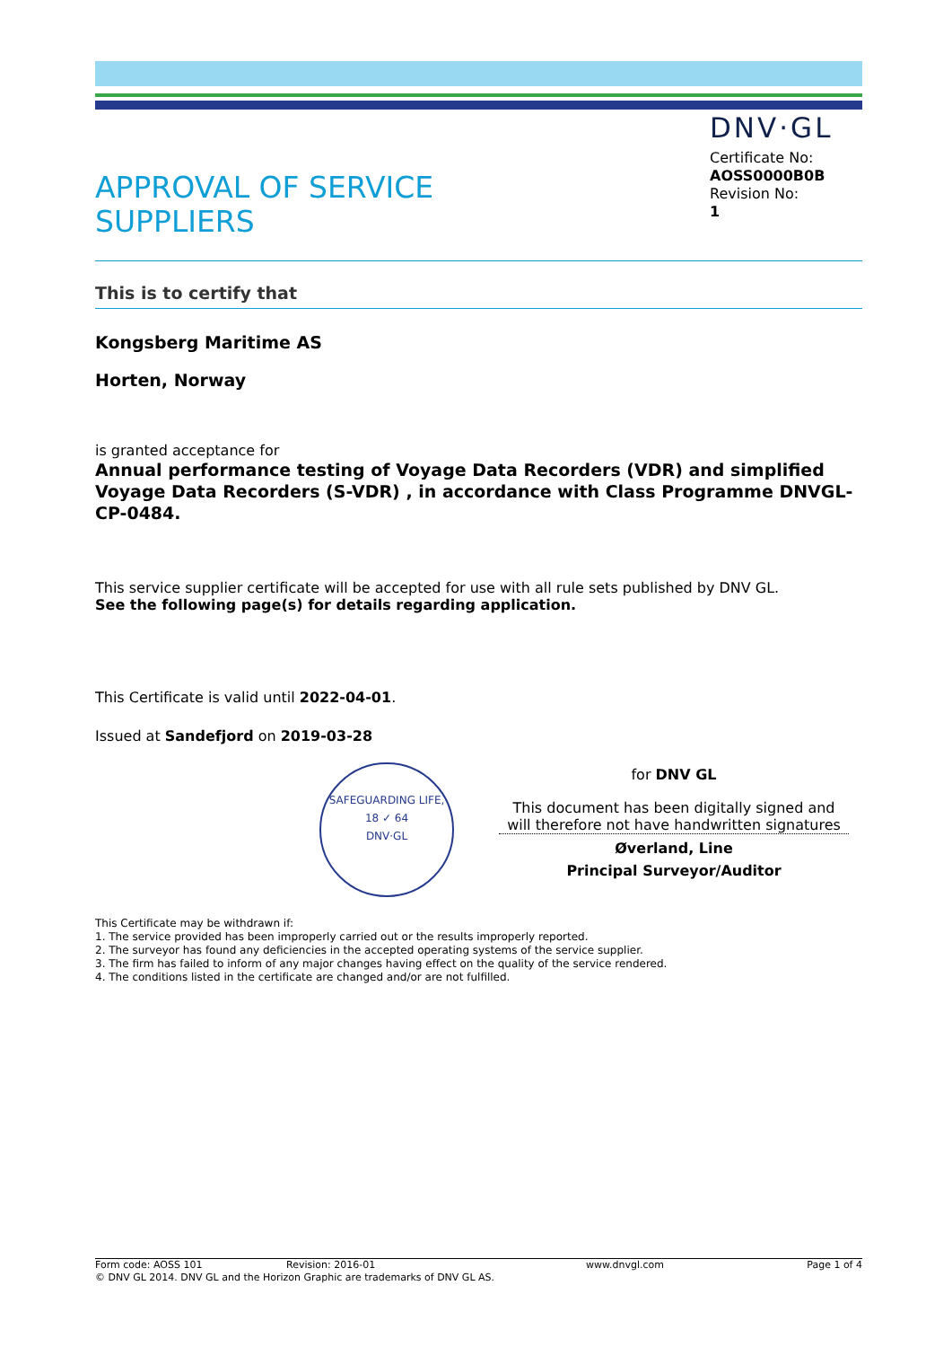APPROVAL OF SERVICE
SUPPLIERS
DNV·GL
Certificate No:
AOSS0000B0B
Revision No:
1
This is to certify that
Kongsberg Maritime AS
Horten, Norway
is granted acceptance for
Annual performance testing of Voyage Data Recorders (VDR) and simplified Voyage Data Recorders (S-VDR) , in accordance with Class Programme DNVGL-CP-0484.
This service supplier certificate will be accepted for use with all rule sets published by DNV GL.
See the following page(s) for details regarding application.
This Certificate is valid until 2022-04-01.
Issued at Sandefjord on 2019-03-28
SAFEGUARDING LIFE,
18 ✓ 64
DNV·GL
for DNV GL
This document has been digitally signed and will therefore not have handwritten signatures
Øverland, Line
Principal Surveyor/Auditor
This Certificate may be withdrawn if:
1. The service provided has been improperly carried out or the results improperly reported.
2. The surveyor has found any deficiencies in the accepted operating systems of the service supplier.
3. The firm has failed to inform of any major changes having effect on the quality of the service rendered.
4. The conditions listed in the certificate are changed and/or are not fulfilled.
Form code: AOSS 101 Revision: 2016-01 www.dnvgl.com Page 1 of 4
© DNV GL 2014. DNV GL and the Horizon Graphic are trademarks of DNV GL AS.